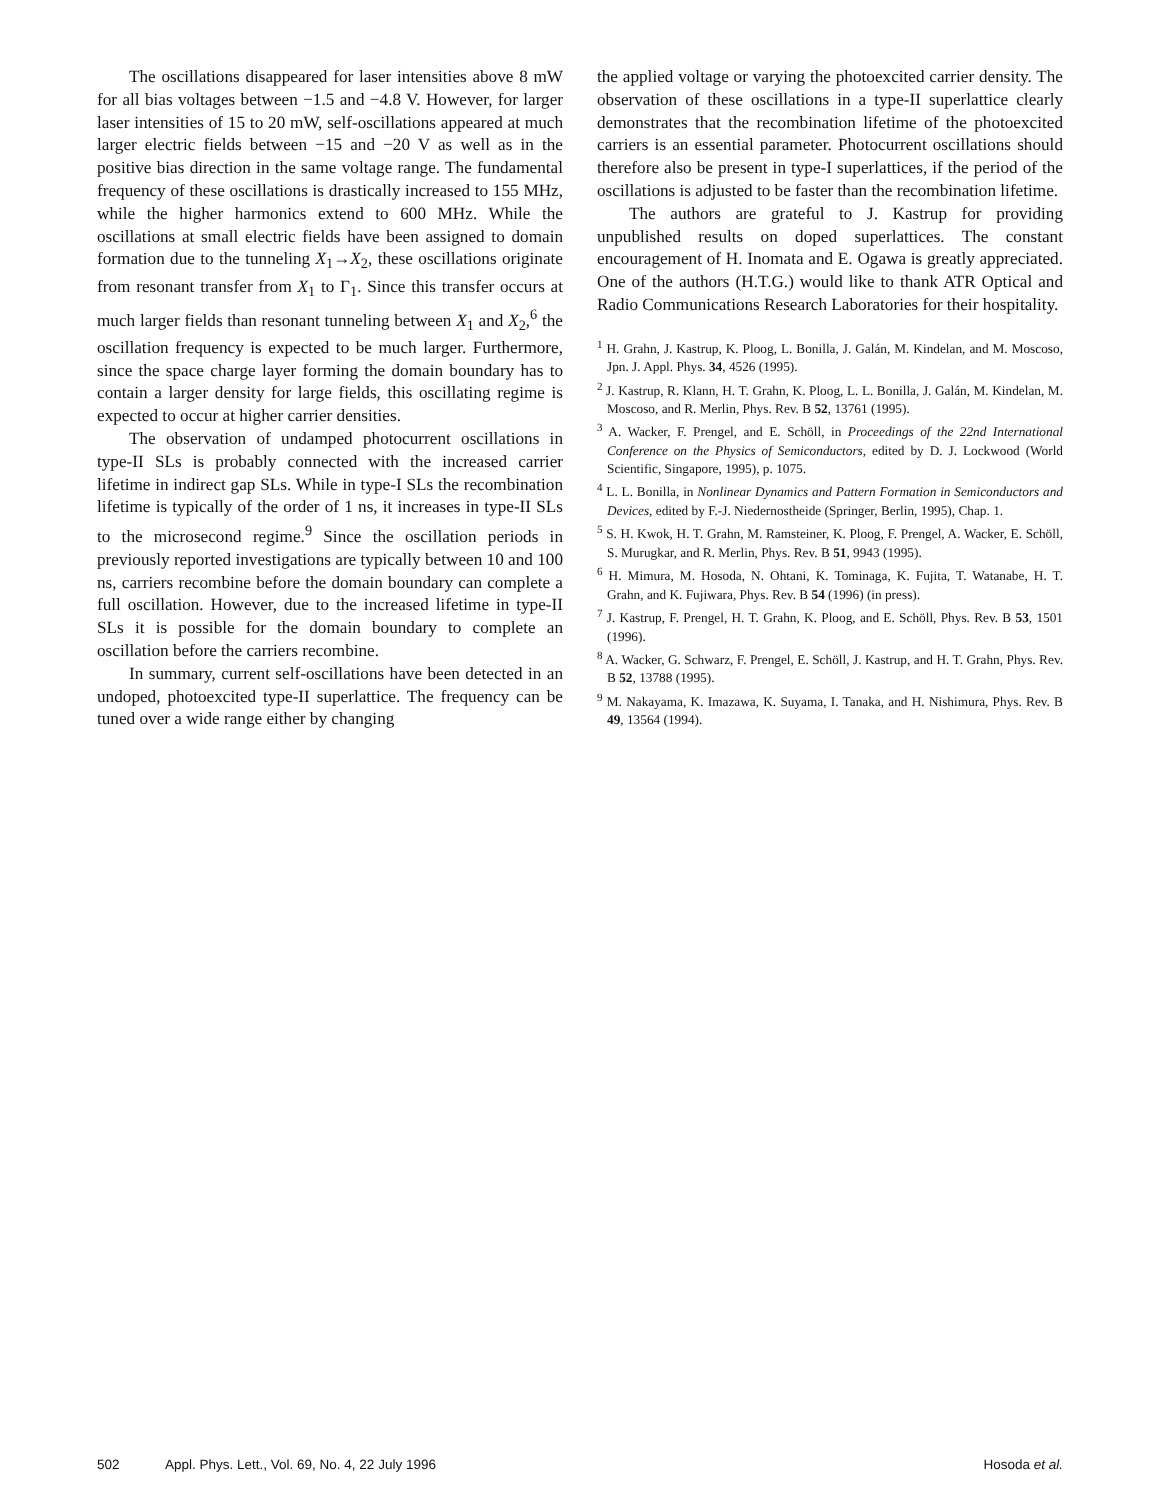The oscillations disappeared for laser intensities above 8 mW for all bias voltages between −1.5 and −4.8 V. However, for larger laser intensities of 15 to 20 mW, self-oscillations appeared at much larger electric fields between −15 and −20 V as well as in the positive bias direction in the same voltage range. The fundamental frequency of these oscillations is drastically increased to 155 MHz, while the higher harmonics extend to 600 MHz. While the oscillations at small electric fields have been assigned to domain formation due to the tunneling X<sub>1</sub>→X<sub>2</sub>, these oscillations originate from resonant transfer from X<sub>1</sub> to Γ<sub>1</sub>. Since this transfer occurs at much larger fields than resonant tunneling between X<sub>1</sub> and X<sub>2</sub>,<sup>6</sup> the oscillation frequency is expected to be much larger. Furthermore, since the space charge layer forming the domain boundary has to contain a larger density for large fields, this oscillating regime is expected to occur at higher carrier densities.
The observation of undamped photocurrent oscillations in type-II SLs is probably connected with the increased carrier lifetime in indirect gap SLs. While in type-I SLs the recombination lifetime is typically of the order of 1 ns, it increases in type-II SLs to the microsecond regime.<sup>9</sup> Since the oscillation periods in previously reported investigations are typically between 10 and 100 ns, carriers recombine before the domain boundary can complete a full oscillation. However, due to the increased lifetime in type-II SLs it is possible for the domain boundary to complete an oscillation before the carriers recombine.
In summary, current self-oscillations have been detected in an undoped, photoexcited type-II superlattice. The frequency can be tuned over a wide range either by changing
the applied voltage or varying the photoexcited carrier density. The observation of these oscillations in a type-II superlattice clearly demonstrates that the recombination lifetime of the photoexcited carriers is an essential parameter. Photocurrent oscillations should therefore also be present in type-I superlattices, if the period of the oscillations is adjusted to be faster than the recombination lifetime.
The authors are grateful to J. Kastrup for providing unpublished results on doped superlattices. The constant encouragement of H. Inomata and E. Ogawa is greatly appreciated. One of the authors (H.T.G.) would like to thank ATR Optical and Radio Communications Research Laboratories for their hospitality.
<sup>1</sup> H. Grahn, J. Kastrup, K. Ploog, L. Bonilla, J. Galán, M. Kindelan, and M. Moscoso, Jpn. J. Appl. Phys. 34, 4526 (1995).
<sup>2</sup> J. Kastrup, R. Klann, H. T. Grahn, K. Ploog, L. L. Bonilla, J. Galán, M. Kindelan, M. Moscoso, and R. Merlin, Phys. Rev. B 52, 13761 (1995).
<sup>3</sup> A. Wacker, F. Prengel, and E. Schöll, in Proceedings of the 22nd International Conference on the Physics of Semiconductors, edited by D. J. Lockwood (World Scientific, Singapore, 1995), p. 1075.
<sup>4</sup> L. L. Bonilla, in Nonlinear Dynamics and Pattern Formation in Semiconductors and Devices, edited by F.-J. Niedernostheide (Springer, Berlin, 1995), Chap. 1.
<sup>5</sup> S. H. Kwok, H. T. Grahn, M. Ramsteiner, K. Ploog, F. Prengel, A. Wacker, E. Schöll, S. Murugkar, and R. Merlin, Phys. Rev. B 51, 9943 (1995).
<sup>6</sup> H. Mimura, M. Hosoda, N. Ohtani, K. Tominaga, K. Fujita, T. Watanabe, H. T. Grahn, and K. Fujiwara, Phys. Rev. B 54 (1996) (in press).
<sup>7</sup> J. Kastrup, F. Prengel, H. T. Grahn, K. Ploog, and E. Schöll, Phys. Rev. B 53, 1501 (1996).
<sup>8</sup> A. Wacker, G. Schwarz, F. Prengel, E. Schöll, J. Kastrup, and H. T. Grahn, Phys. Rev. B 52, 13788 (1995).
<sup>9</sup> M. Nakayama, K. Imazawa, K. Suyama, I. Tanaka, and H. Nishimura, Phys. Rev. B 49, 13564 (1994).
502 Appl. Phys. Lett., Vol. 69, No. 4, 22 July 1996 Hosoda et al.